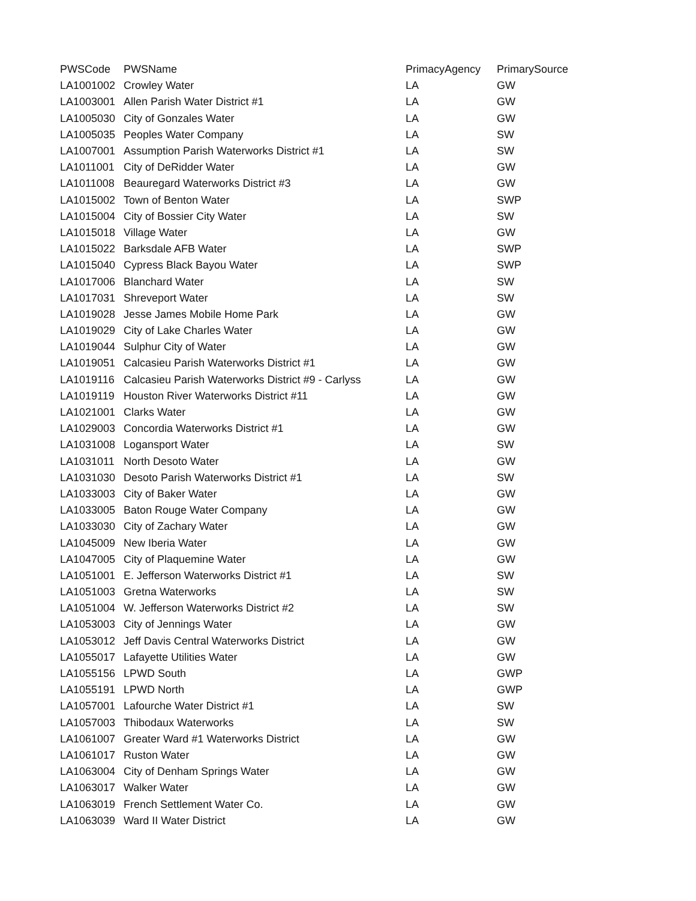| PWSCode | PWSName | PrimacyAgency | PrimarySource |
| --- | --- | --- | --- |
| LA1001002 | Crowley Water | LA | GW |
| LA1003001 | Allen Parish Water District #1 | LA | GW |
| LA1005030 | City of Gonzales Water | LA | GW |
| LA1005035 | Peoples Water Company | LA | SW |
| LA1007001 | Assumption Parish Waterworks District #1 | LA | SW |
| LA1011001 | City of DeRidder Water | LA | GW |
| LA1011008 | Beauregard Waterworks District #3 | LA | GW |
| LA1015002 | Town of Benton Water | LA | SWP |
| LA1015004 | City of Bossier City Water | LA | SW |
| LA1015018 | Village Water | LA | GW |
| LA1015022 | Barksdale AFB Water | LA | SWP |
| LA1015040 | Cypress Black Bayou Water | LA | SWP |
| LA1017006 | Blanchard Water | LA | SW |
| LA1017031 | Shreveport Water | LA | SW |
| LA1019028 | Jesse James Mobile Home Park | LA | GW |
| LA1019029 | City of Lake Charles Water | LA | GW |
| LA1019044 | Sulphur City of Water | LA | GW |
| LA1019051 | Calcasieu Parish Waterworks District #1 | LA | GW |
| LA1019116 | Calcasieu Parish Waterworks District #9 - Carlyss | LA | GW |
| LA1019119 | Houston River Waterworks District #11 | LA | GW |
| LA1021001 | Clarks Water | LA | GW |
| LA1029003 | Concordia Waterworks District #1 | LA | GW |
| LA1031008 | Logansport Water | LA | SW |
| LA1031011 | North Desoto Water | LA | GW |
| LA1031030 | Desoto Parish Waterworks District #1 | LA | SW |
| LA1033003 | City of Baker Water | LA | GW |
| LA1033005 | Baton Rouge Water Company | LA | GW |
| LA1033030 | City of Zachary Water | LA | GW |
| LA1045009 | New Iberia Water | LA | GW |
| LA1047005 | City of Plaquemine Water | LA | GW |
| LA1051001 | E. Jefferson Waterworks District #1 | LA | SW |
| LA1051003 | Gretna Waterworks | LA | SW |
| LA1051004 | W. Jefferson Waterworks District #2 | LA | SW |
| LA1053003 | City of Jennings Water | LA | GW |
| LA1053012 | Jeff Davis Central Waterworks District | LA | GW |
| LA1055017 | Lafayette Utilities Water | LA | GW |
| LA1055156 | LPWD South | LA | GWP |
| LA1055191 | LPWD North | LA | GWP |
| LA1057001 | Lafourche Water District #1 | LA | SW |
| LA1057003 | Thibodaux Waterworks | LA | SW |
| LA1061007 | Greater Ward #1 Waterworks District | LA | GW |
| LA1061017 | Ruston Water | LA | GW |
| LA1063004 | City of Denham Springs Water | LA | GW |
| LA1063017 | Walker Water | LA | GW |
| LA1063019 | French Settlement Water Co. | LA | GW |
| LA1063039 | Ward II Water District | LA | GW |